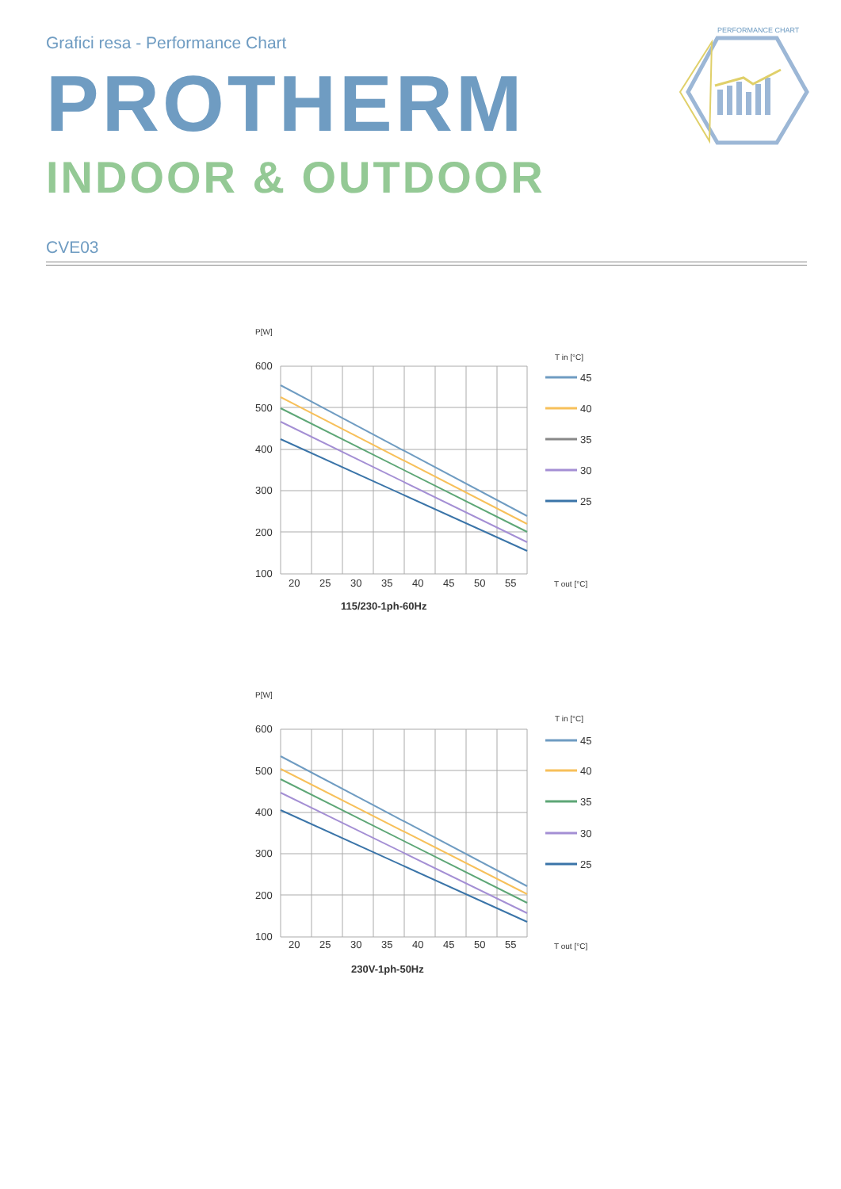Grafici resa - Performance Chart
PROTHERM
INDOOR & OUTDOOR
PERFORMANCE CHART
CVE03
P[W]
600
500
400
300
200
100
20
25
30
35
40
45
50
55
T in [°C]
45
40
35
30
25
T out [°C]
115/230-1ph-60Hz
P[W]
600
500
400
300
200
100
20
25
30
35
40
45
50
55
T in [°C]
45
40
35
30
25
T out [°C]
230V-1ph-50Hz